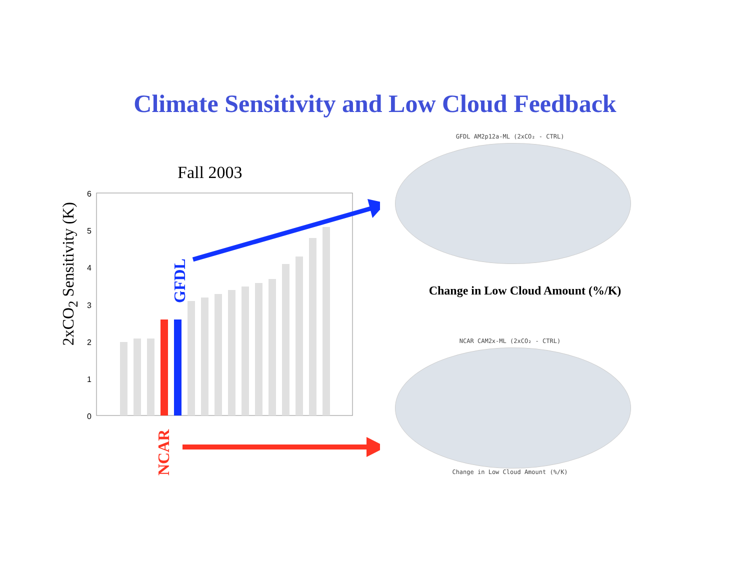Climate Sensitivity and Low Cloud Feedback
Fall 2003
2xCO<sub>2</sub> Sensitivity (K)
0
1
2
3
4
5
6
GFDL
NCAR
GFDL AM2p12a-ML (2xCO₂ - CTRL)
Change in Low Cloud Amount (%/K)
NCAR CAM2x-ML (2xCO₂ - CTRL)
Change in Low Cloud Amount (%/K)